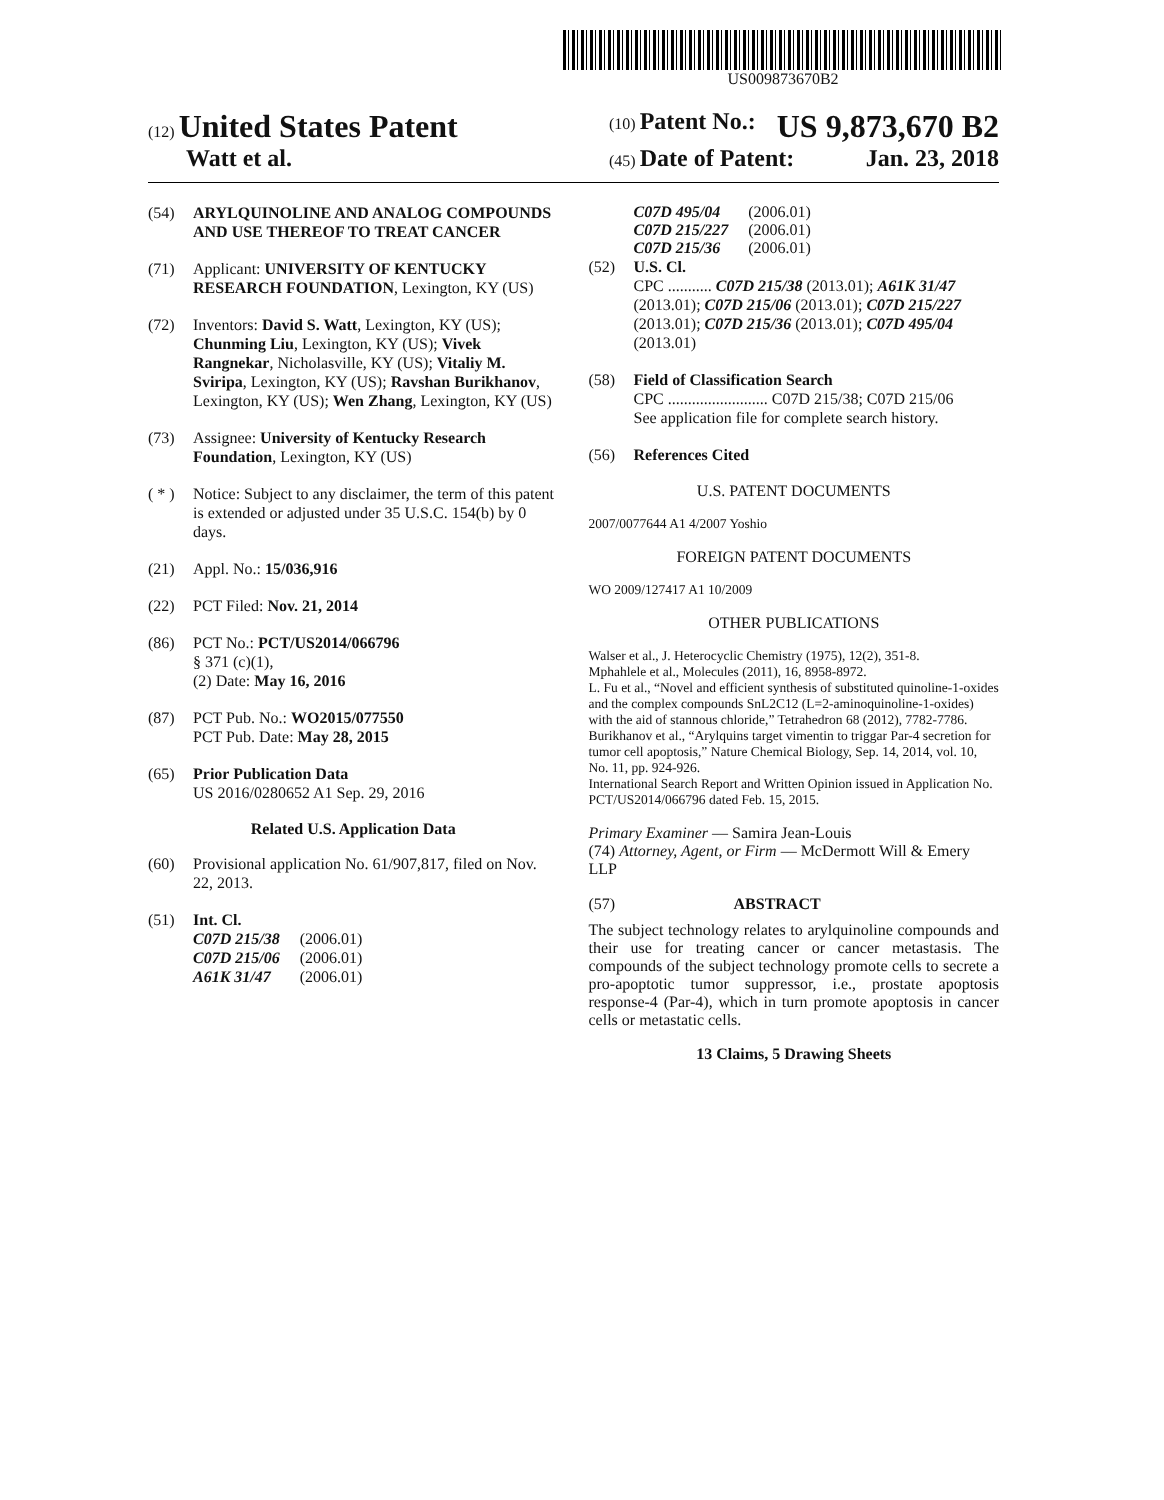US009873670B2
(12) United States Patent
Watt et al.
(10) Patent No.: US 9,873,670 B2
(45) Date of Patent: Jan. 23, 2018
(54) ARYLQUINOLINE AND ANALOG COMPOUNDS AND USE THEREOF TO TREAT CANCER
(71) Applicant: UNIVERSITY OF KENTUCKY RESEARCH FOUNDATION, Lexington, KY (US)
(72) Inventors: David S. Watt, Lexington, KY (US); Chunming Liu, Lexington, KY (US); Vivek Rangnekar, Nicholasville, KY (US); Vitaliy M. Sviripa, Lexington, KY (US); Ravshan Burikhanov, Lexington, KY (US); Wen Zhang, Lexington, KY (US)
(73) Assignee: University of Kentucky Research Foundation, Lexington, KY (US)
( * ) Notice: Subject to any disclaimer, the term of this patent is extended or adjusted under 35 U.S.C. 154(b) by 0 days.
(21) Appl. No.: 15/036,916
(22) PCT Filed: Nov. 21, 2014
(86) PCT No.: PCT/US2014/066796
§ 371 (c)(1),
(2) Date: May 16, 2016
(87) PCT Pub. No.: WO2015/077550
PCT Pub. Date: May 28, 2015
(65) Prior Publication Data
US 2016/0280652 A1 Sep. 29, 2016
Related U.S. Application Data
(60) Provisional application No. 61/907,817, filed on Nov. 22, 2013.
(51) Int. Cl.
| C07D 215/38 | (2006.01) |
| C07D 215/06 | (2006.01) |
| A61K 31/47 | (2006.01) |
| C07D 495/04 | (2006.01) |
| C07D 215/227 | (2006.01) |
| C07D 215/36 | (2006.01) |
(52) U.S. Cl.
CPC ........... C07D 215/38 (2013.01); A61K 31/47 (2013.01); C07D 215/06 (2013.01); C07D 215/227 (2013.01); C07D 215/36 (2013.01); C07D 495/04 (2013.01)
(58) Field of Classification Search
CPC ......................... C07D 215/38; C07D 215/06
See application file for complete search history.
(56) References Cited
U.S. PATENT DOCUMENTS
2007/0077644 A1 4/2007 Yoshio
FOREIGN PATENT DOCUMENTS
WO 2009/127417 A1 10/2009
OTHER PUBLICATIONS
Walser et al., J. Heterocyclic Chemistry (1975), 12(2), 351-8.
Mphahlele et al., Molecules (2011), 16, 8958-8972.
L. Fu et al., “Novel and efficient synthesis of substituted quinoline-1-oxides and the complex compounds SnL2C12 (L=2-aminoquinoline-1-oxides) with the aid of stannous chloride,” Tetrahedron 68 (2012), 7782-7786.
Burikhanov et al., “Arylquins target vimentin to triggar Par-4 secretion for tumor cell apoptosis,” Nature Chemical Biology, Sep. 14, 2014, vol. 10, No. 11, pp. 924-926.
International Search Report and Written Opinion issued in Application No. PCT/US2014/066796 dated Feb. 15, 2015.
Primary Examiner — Samira Jean-Louis
(74) Attorney, Agent, or Firm — McDermott Will & Emery LLP
(57) ABSTRACT
The subject technology relates to arylquinoline compounds and their use for treating cancer or cancer metastasis. The compounds of the subject technology promote cells to secrete a pro-apoptotic tumor suppressor, i.e., prostate apoptosis response-4 (Par-4), which in turn promote apoptosis in cancer cells or metastatic cells.
13 Claims, 5 Drawing Sheets